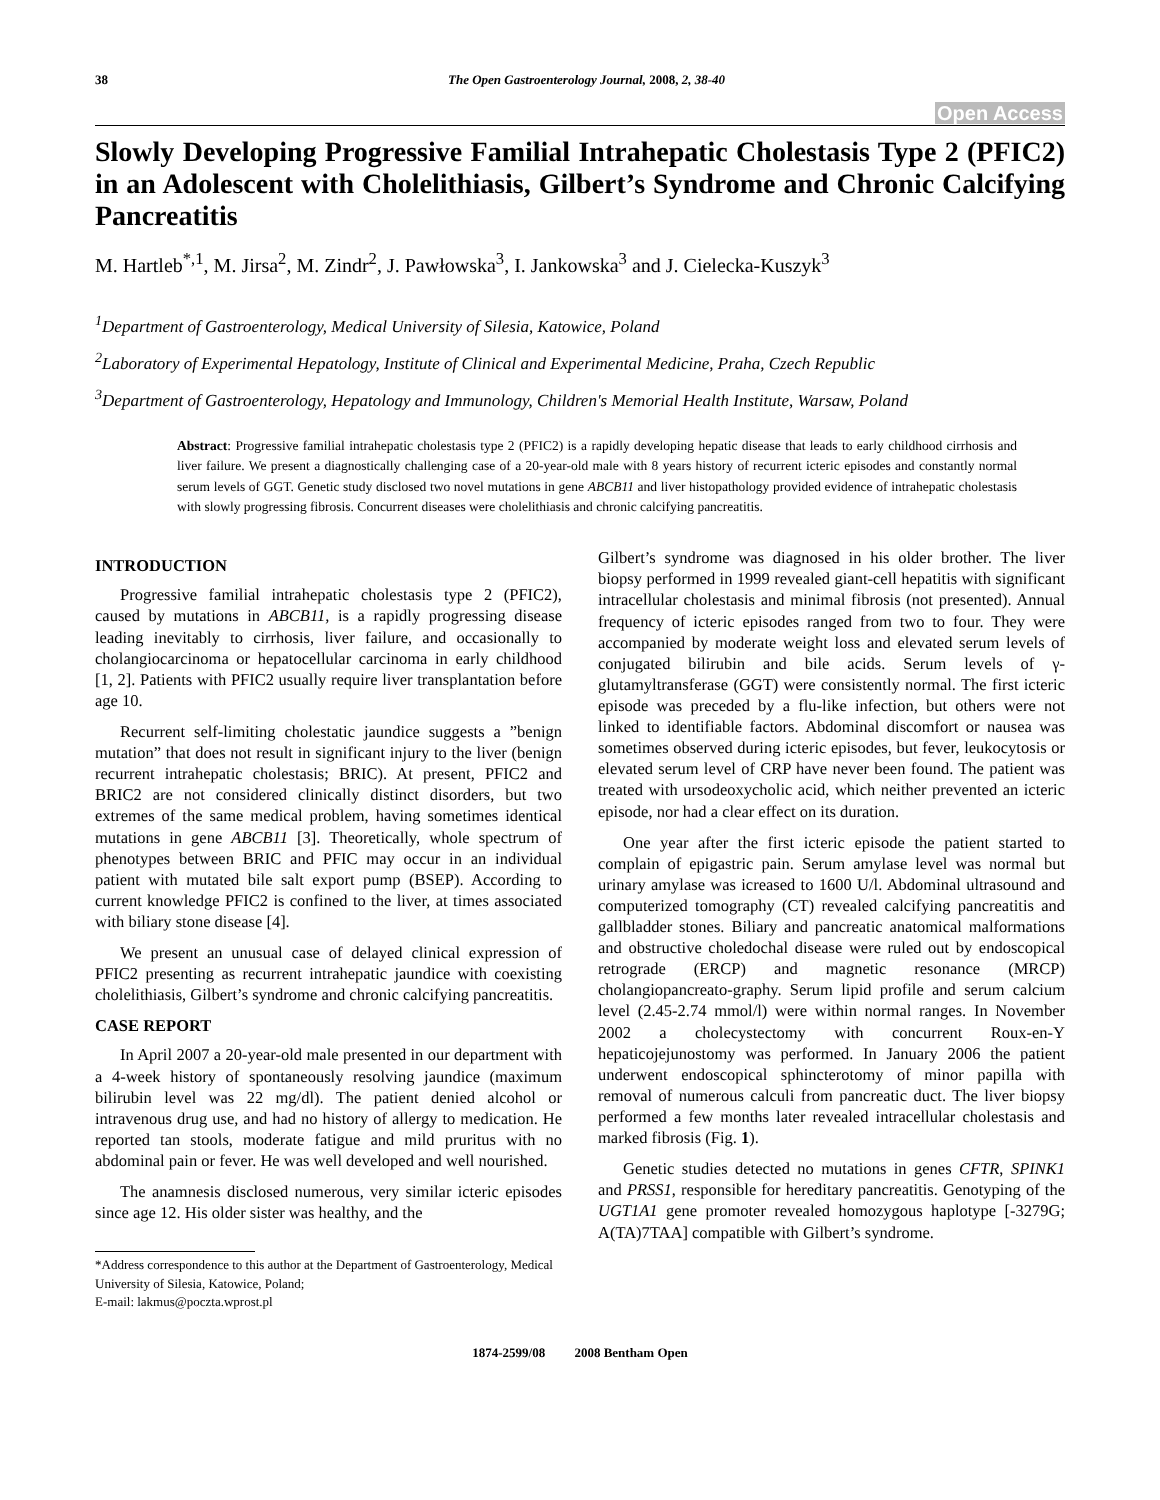38 The Open Gastroenterology Journal, 2008, 2, 38-40
Open Access
Slowly Developing Progressive Familial Intrahepatic Cholestasis Type 2 (PFIC2) in an Adolescent with Cholelithiasis, Gilbert’s Syndrome and Chronic Calcifying Pancreatitis
M. Hartleb<sup>*,1</sup>, M. Jirsa<sup>2</sup>, M. Zindr<sup>2</sup>, J. Pawłowska<sup>3</sup>, I. Jankowska<sup>3</sup> and J. Cielecka-Kuszyk<sup>3</sup>
<sup>1</sup> Department of Gastroenterology, Medical University of Silesia, Katowice, Poland
<sup>2</sup> Laboratory of Experimental Hepatology, Institute of Clinical and Experimental Medicine, Praha, Czech Republic
<sup>3</sup> Department of Gastroenterology, Hepatology and Immunology, Children's Memorial Health Institute, Warsaw, Poland
Abstract: Progressive familial intrahepatic cholestasis type 2 (PFIC2) is a rapidly developing hepatic disease that leads to early childhood cirrhosis and liver failure. We present a diagnostically challenging case of a 20-year-old male with 8 years history of recurrent icteric episodes and constantly normal serum levels of GGT. Genetic study disclosed two novel mutations in gene ABCB11 and liver histopathology provided evidence of intrahepatic cholestasis with slowly progressing fibrosis. Concurrent diseases were cholelithiasis and chronic calcifying pancreatitis.
INTRODUCTION
Progressive familial intrahepatic cholestasis type 2 (PFIC2), caused by mutations in ABCB11, is a rapidly progressing disease leading inevitably to cirrhosis, liver failure, and occasionally to cholangiocarcinoma or hepatocellular carcinoma in early childhood [1, 2]. Patients with PFIC2 usually require liver transplantation before age 10.
Recurrent self-limiting cholestatic jaundice suggests a ”benign mutation” that does not result in significant injury to the liver (benign recurrent intrahepatic cholestasis; BRIC). At present, PFIC2 and BRIC2 are not considered clinically distinct disorders, but two extremes of the same medical problem, having sometimes identical mutations in gene ABCB11 [3]. Theoretically, whole spectrum of phenotypes between BRIC and PFIC may occur in an individual patient with mutated bile salt export pump (BSEP). According to current knowledge PFIC2 is confined to the liver, at times associated with biliary stone disease [4].
We present an unusual case of delayed clinical expression of PFIC2 presenting as recurrent intrahepatic jaundice with coexisting cholelithiasis, Gilbert’s syndrome and chronic calcifying pancreatitis.
CASE REPORT
In April 2007 a 20-year-old male presented in our department with a 4-week history of spontaneously resolving jaundice (maximum bilirubin level was 22 mg/dl). The patient denied alcohol or intravenous drug use, and had no history of allergy to medication. He reported tan stools, moderate fatigue and mild pruritus with no abdominal pain or fever. He was well developed and well nourished.
The anamnesis disclosed numerous, very similar icteric episodes since age 12. His older sister was healthy, and the
*Address correspondence to this author at the Department of Gastroenterology, Medical University of Silesia, Katowice, Poland;
E-mail: lakmus@poczta.wprost.pl
Gilbert’s syndrome was diagnosed in his older brother. The liver biopsy performed in 1999 revealed giant-cell hepatitis with significant intracellular cholestasis and minimal fibrosis (not presented). Annual frequency of icteric episodes ranged from two to four. They were accompanied by moderate weight loss and elevated serum levels of conjugated bilirubin and bile acids. Serum levels of γ-glutamyltransferase (GGT) were consistently normal. The first icteric episode was preceded by a flu-like infection, but others were not linked to identifiable factors. Abdominal discomfort or nausea was sometimes observed during icteric episodes, but fever, leukocytosis or elevated serum level of CRP have never been found. The patient was treated with ursodeoxycholic acid, which neither prevented an icteric episode, nor had a clear effect on its duration.
One year after the first icteric episode the patient started to complain of epigastric pain. Serum amylase level was normal but urinary amylase was icreased to 1600 U/l. Abdominal ultrasound and computerized tomography (CT) revealed calcifying pancreatitis and gallbladder stones. Biliary and pancreatic anatomical malformations and obstructive choledochal disease were ruled out by endoscopical retrograde (ERCP) and magnetic resonance (MRCP) cholangiopancreato-graphy. Serum lipid profile and serum calcium level (2.45-2.74 mmol/l) were within normal ranges. In November 2002 a cholecystectomy with concurrent Roux-en-Y hepaticojejunostomy was performed. In January 2006 the patient underwent endoscopical sphincterotomy of minor papilla with removal of numerous calculi from pancreatic duct. The liver biopsy performed a few months later revealed intracellular cholestasis and marked fibrosis (Fig. 1).
Genetic studies detected no mutations in genes CFTR, SPINK1 and PRSS1, responsible for hereditary pancreatitis. Genotyping of the UGT1A1 gene promoter revealed homozygous haplotype [-3279G; A(TA)7TAA] compatible with Gilbert’s syndrome.
1874-2599/08 2008 Bentham Open